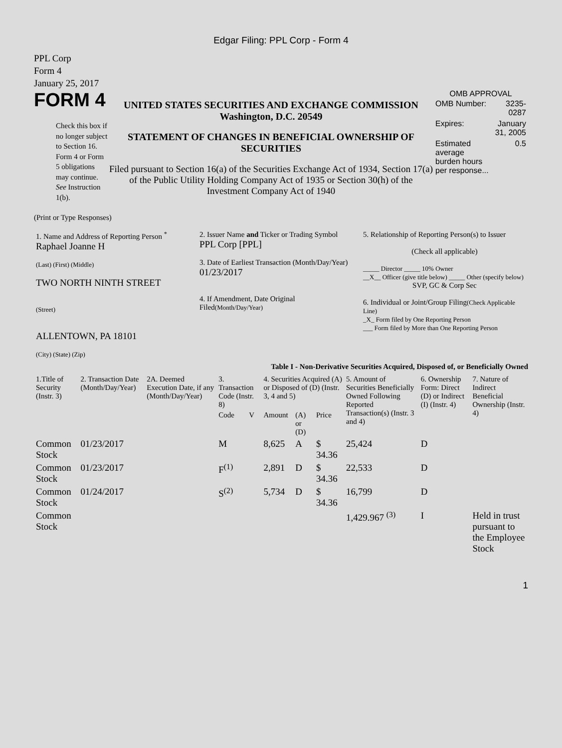Edgar Filing: PPL Corp - Form 4
PPL Corp
Form 4
January 25, 2017
FORM 4
Check this box if no longer subject to Section 16. Form 4 or Form 5 obligations may continue. See Instruction 1(b).
UNITED STATES SECURITIES AND EXCHANGE COMMISSION
Washington, D.C. 20549
STATEMENT OF CHANGES IN BENEFICIAL OWNERSHIP OF SECURITIES
Filed pursuant to Section 16(a) of the Securities Exchange Act of 1934, Section 17(a) of the Public Utility Holding Company Act of 1935 or Section 30(h) of the Investment Company Act of 1940
OMB APPROVAL
| OMB Number: | 3235-0287 |
| Expires: | January 31, 2005 |
| Estimated average burden hours per response... | 0.5 |
(Print or Type Responses)
| 1. Name and Address of Reporting Person <sup>*</sup> Raphael Joanne H (Last) (First) (Middle) TWO NORTH NINTH STREET (Street) ALLENTOWN, PA 18101 (City) (State) (Zip) | 2. Issuer Name and Ticker or Trading Symbol PPL Corp [PPL] 3. Date of Earliest Transaction (Month/Day/Year) 01/23/2017 4. If Amendment, Date Original Filed (Month/Day/Year) | 5. Relationship of Reporting Person(s) to Issuer (Check all applicable) _____ Director _____ 10% Owner __X__ Officer (give title below) _____ Other (specify below) SVP, GC & Corp Sec 6. Individual or Joint/Group Filing (Check Applicable Line) _X_ Form filed by One Reporting Person ___ Form filed by More than One Reporting Person |
Table I - Non-Derivative Securities Acquired, Disposed of, or Beneficially Owned
| 1.Title of Security (Instr. 3) | 2. Transaction Date (Month/Day/Year) | 2A. Deemed Execution Date, if any (Month/Day/Year) | 3. Transaction Code (Instr. 8) | | 4. Securities Acquired (A) or Disposed of (D) (Instr. 3, 4 and 5) | | | 5. Amount of Securities Beneficially Owned Following Reported Transaction(s) (Instr. 3 and 4) | 6. Ownership Form: Direct (D) or Indirect (I) (Instr. 4) | 7. Nature of Indirect Beneficial Ownership (Instr. 4) |
| --- | --- | --- | --- | --- | --- | --- | --- | --- | --- | --- |
| | | | Code | V | Amount | (A) or (D) | Price | | | |
| Common Stock | 01/23/2017 | | M | | 8,625 | A | $ 34.36 | 25,424 | D | |
| Common Stock | 01/23/2017 | | F<sup>(1)</sup> | | 2,891 | D | $ 34.36 | 22,533 | D | |
| Common Stock | 01/24/2017 | | S<sup>(2)</sup> | | 5,734 | D | $ 34.36 | 16,799 | D | |
| Common Stock | | | | | | | | 1,429.967 <sup>(3)</sup> | I | Held in trust pursuant to the Employee Stock |
1